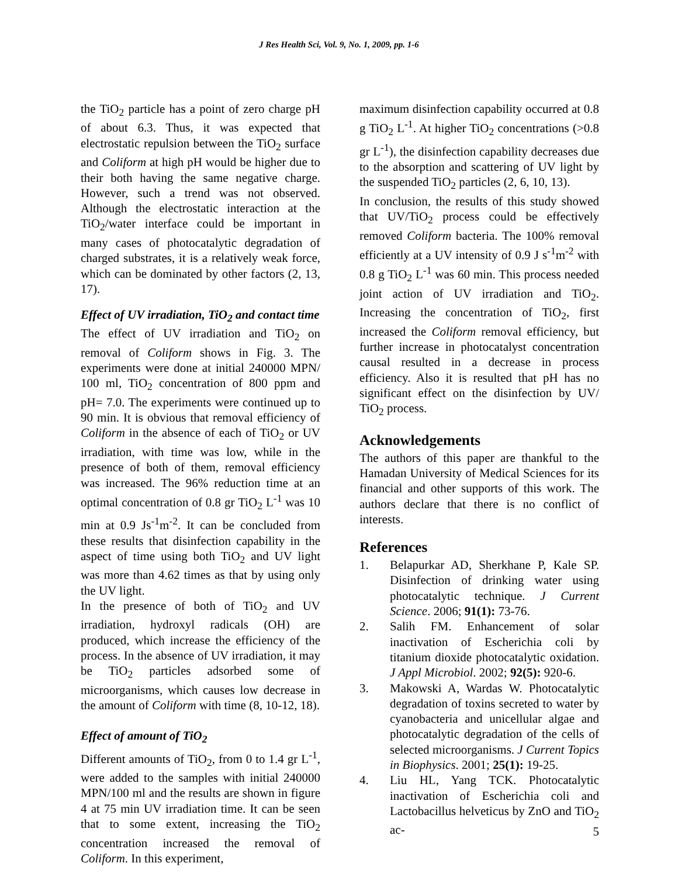J Res Health Sci, Vol. 9, No. 1, 2009, pp. 1-6
the TiO<sub>2</sub> particle has a point of zero charge pH of about 6.3. Thus, it was expected that electrostatic repulsion between the TiO<sub>2</sub> surface and Coliform at high pH would be higher due to their both having the same negative charge. However, such a trend was not observed. Although the electrostatic interaction at the TiO<sub>2</sub>/water interface could be important in many cases of photocatalytic degradation of charged substrates, it is a relatively weak force, which can be dominated by other factors (2, 13, 17).
Effect of UV irradiation, TiO<sub>2</sub> and contact time
The effect of UV irradiation and TiO<sub>2</sub> on removal of Coliform shows in Fig. 3. The experiments were done at initial 240000 MPN/ 100 ml, TiO<sub>2</sub> concentration of 800 ppm and pH= 7.0. The experiments were continued up to 90 min. It is obvious that removal efficiency of Coliform in the absence of each of TiO<sub>2</sub> or UV irradiation, with time was low, while in the presence of both of them, removal efficiency was increased. The 96% reduction time at an optimal concentration of 0.8 gr TiO<sub>2</sub> L<sup>-1</sup> was 10 min at 0.9 Js<sup>-1</sup>m<sup>-2</sup>. It can be concluded from these results that disinfection capability in the aspect of time using both TiO<sub>2</sub> and UV light was more than 4.62 times as that by using only the UV light.
In the presence of both of TiO<sub>2</sub> and UV irradiation, hydroxyl radicals (OH) are produced, which increase the efficiency of the process. In the absence of UV irradiation, it may be TiO<sub>2</sub> particles adsorbed some of microorganisms, which causes low decrease in the amount of Coliform with time (8, 10-12, 18).
Effect of amount of TiO<sub>2</sub>
Different amounts of TiO<sub>2</sub>, from 0 to 1.4 gr L<sup>-1</sup>, were added to the samples with initial 240000 MPN/100 ml and the results are shown in figure 4 at 75 min UV irradiation time. It can be seen that to some extent, increasing the TiO<sub>2</sub> concentration increased the removal of Coliform. In this experiment,
maximum disinfection capability occurred at 0.8 g TiO<sub>2</sub> L<sup>-1</sup>. At higher TiO<sub>2</sub> concentrations (>0.8 gr L<sup>-1</sup>), the disinfection capability decreases due to the absorption and scattering of UV light by the suspended TiO<sub>2</sub> particles (2, 6, 10, 13).
In conclusion, the results of this study showed that UV/TiO<sub>2</sub> process could be effectively removed Coliform bacteria. The 100% removal efficiently at a UV intensity of 0.9 J s<sup>-1</sup>m<sup>-2</sup> with 0.8 g TiO<sub>2</sub> L<sup>-1</sup> was 60 min. This process needed joint action of UV irradiation and TiO<sub>2</sub>. Increasing the concentration of TiO<sub>2</sub>, first increased the Coliform removal efficiency, but further increase in photocatalyst concentration causal resulted in a decrease in process efficiency. Also it is resulted that pH has no significant effect on the disinfection by UV/ TiO<sub>2</sub> process.
Acknowledgements
The authors of this paper are thankful to the Hamadan University of Medical Sciences for its financial and other supports of this work. The authors declare that there is no conflict of interests.
References
1. Belapurkar AD, Sherkhane P, Kale SP. Disinfection of drinking water using photocatalytic technique. J Current Science. 2006; 91(1): 73-76.
2. Salih FM. Enhancement of solar inactivation of Escherichia coli by titanium dioxide photocatalytic oxidation. J Appl Microbiol. 2002; 92(5): 920-6.
3. Makowski A, Wardas W. Photocatalytic degradation of toxins secreted to water by cyanobacteria and unicellular algae and photocatalytic degradation of the cells of selected microorganisms. J Current Topics in Biophysics. 2001; 25(1): 19-25.
4. Liu HL, Yang TCK. Photocatalytic inactivation of Escherichia coli and Lactobacillus helveticus by ZnO and TiO<sub>2</sub> ac-
5